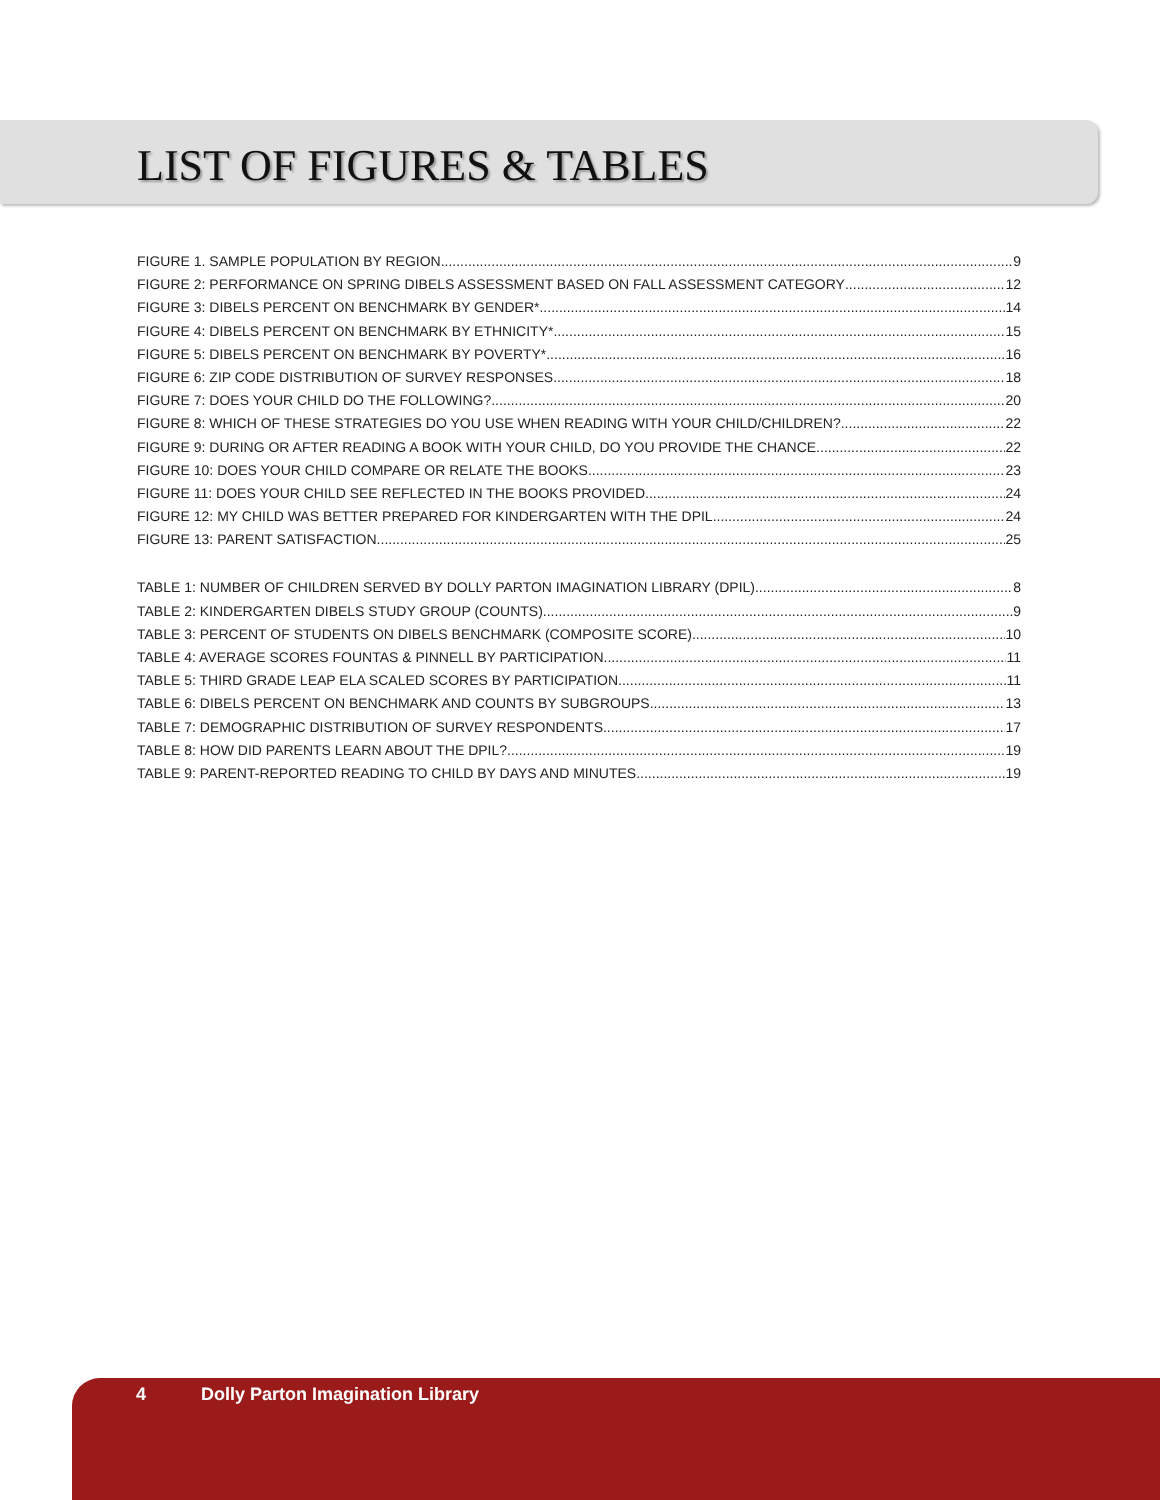LIST OF FIGURES & TABLES
FIGURE 1. SAMPLE POPULATION BY REGION 9
FIGURE 2: PERFORMANCE ON SPRING DIBELS ASSESSMENT BASED ON FALL ASSESSMENT CATEGORY 12
FIGURE 3: DIBELS PERCENT ON BENCHMARK BY GENDER* 14
FIGURE 4: DIBELS PERCENT ON BENCHMARK BY ETHNICITY* 15
FIGURE 5: DIBELS PERCENT ON BENCHMARK BY POVERTY* 16
FIGURE 6: ZIP CODE DISTRIBUTION OF SURVEY RESPONSES 18
FIGURE 7: DOES YOUR CHILD DO THE FOLLOWING? 20
FIGURE 8: WHICH OF THESE STRATEGIES DO YOU USE WHEN READING WITH YOUR CHILD/CHILDREN? 22
FIGURE 9: DURING OR AFTER READING A BOOK WITH YOUR CHILD, DO YOU PROVIDE THE CHANCE 22
FIGURE 10: DOES YOUR CHILD COMPARE OR RELATE THE BOOKS 23
FIGURE 11: DOES YOUR CHILD SEE REFLECTED IN THE BOOKS PROVIDED 24
FIGURE 12: MY CHILD WAS BETTER PREPARED FOR KINDERGARTEN WITH THE DPIL 24
FIGURE 13: PARENT SATISFACTION 25
TABLE 1: NUMBER OF CHILDREN SERVED BY DOLLY PARTON IMAGINATION LIBRARY (DPIL) 8
TABLE 2: KINDERGARTEN DIBELS STUDY GROUP (COUNTS) 9
TABLE 3: PERCENT OF STUDENTS ON DIBELS BENCHMARK (COMPOSITE SCORE) 10
TABLE 4: AVERAGE SCORES FOUNTAS & PINNELL BY PARTICIPATION 11
TABLE 5: THIRD GRADE LEAP ELA SCALED SCORES BY PARTICIPATION 11
TABLE 6: DIBELS PERCENT ON BENCHMARK AND COUNTS BY SUBGROUPS 13
TABLE 7: DEMOGRAPHIC DISTRIBUTION OF SURVEY RESPONDENTS 17
TABLE 8: HOW DID PARENTS LEARN ABOUT THE DPIL? 19
TABLE 9: PARENT-REPORTED READING TO CHILD BY DAYS AND MINUTES 19
4 Dolly Parton Imagination Library